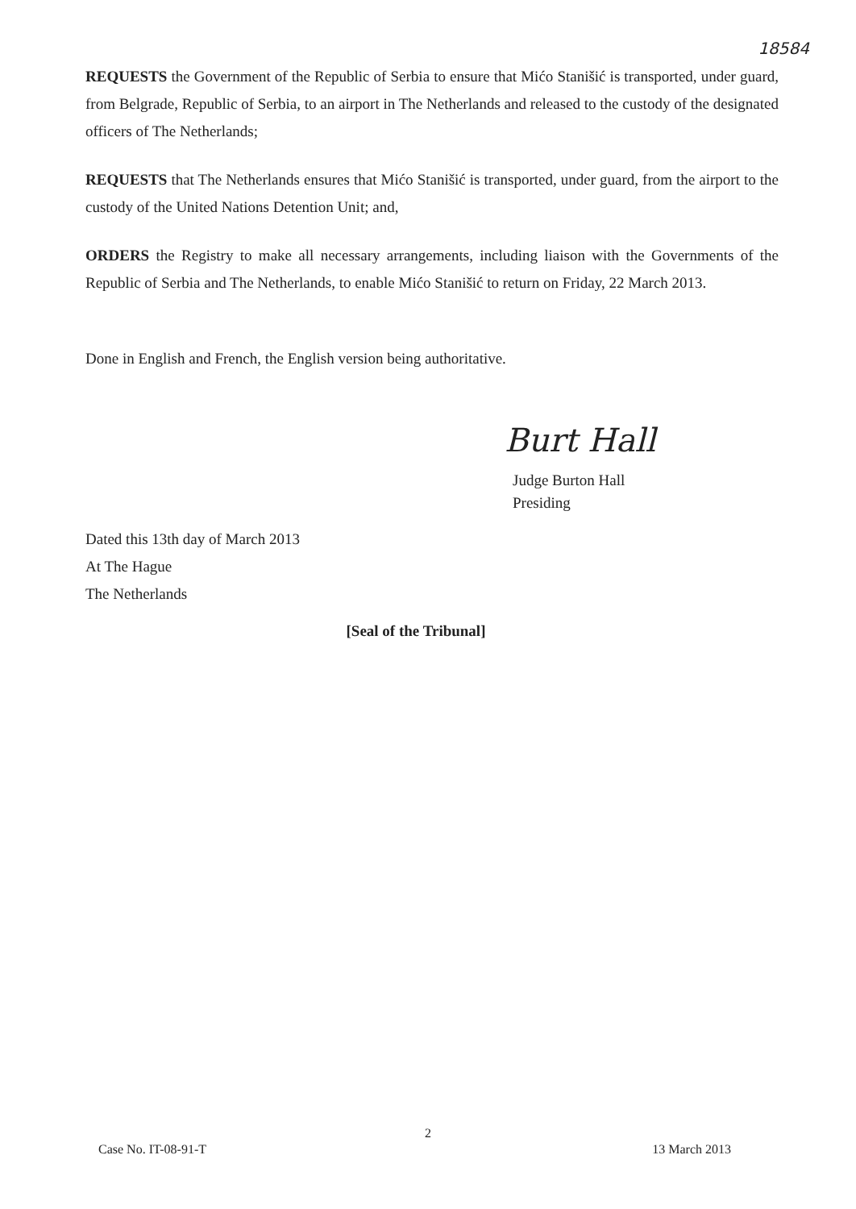18584
REQUESTS the Government of the Republic of Serbia to ensure that Mićo Stanišić is transported, under guard, from Belgrade, Republic of Serbia, to an airport in The Netherlands and released to the custody of the designated officers of The Netherlands;
REQUESTS that The Netherlands ensures that Mićo Stanišić is transported, under guard, from the airport to the custody of the United Nations Detention Unit; and,
ORDERS the Registry to make all necessary arrangements, including liaison with the Governments of the Republic of Serbia and The Netherlands, to enable Mićo Stanišić to return on Friday, 22 March 2013.
Done in English and French, the English version being authoritative.
Burt Hall
Judge Burton Hall
Presiding
Dated this 13th day of March 2013
At The Hague
The Netherlands
[Seal of the Tribunal]
2
Case No. IT-08-91-T 13 March 2013